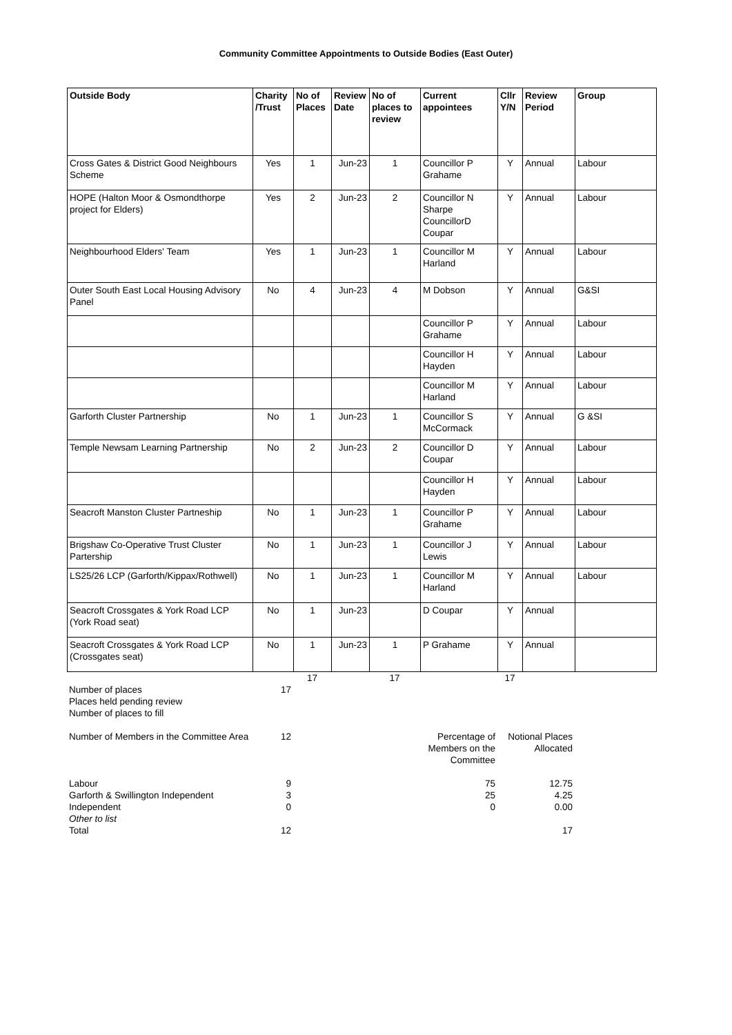Community Committee Appointments to Outside Bodies (East Outer)
| Outside Body | Charity /Trust | No of Places | Review Date | No of places to review | Current appointees | Cllr Y/N | Review Period | Group |
| --- | --- | --- | --- | --- | --- | --- | --- | --- |
| Cross Gates & District Good Neighbours Scheme | Yes | 1 | Jun-23 | 1 | Councillor P Grahame | Y | Annual | Labour |
| HOPE (Halton Moor & Osmondthorpe project for Elders) | Yes | 2 | Jun-23 | 2 | Councillor N Sharpe CouncillorD Coupar | Y | Annual | Labour |
| Neighbourhood Elders' Team | Yes | 1 | Jun-23 | 1 | Councillor M Harland | Y | Annual | Labour |
| Outer South East Local Housing Advisory Panel | No | 4 | Jun-23 | 4 | M Dobson | Y | Annual | G&SI |
| | | | | | Councillor P Grahame | Y | Annual | Labour |
| | | | | | Councillor H Hayden | Y | Annual | Labour |
| | | | | | Councillor M Harland | Y | Annual | Labour |
| Garforth Cluster Partnership | No | 1 | Jun-23 | 1 | Councillor S McCormack | Y | Annual | G &SI |
| Temple Newsam Learning Partnership | No | 2 | Jun-23 | 2 | Councillor D Coupar | Y | Annual | Labour |
| | | | | | Councillor H Hayden | Y | Annual | Labour |
| Seacroft Manston Cluster Partneship | No | 1 | Jun-23 | 1 | Councillor P Grahame | Y | Annual | Labour |
| Brigshaw Co-Operative Trust Cluster Partership | No | 1 | Jun-23 | 1 | Councillor J Lewis | Y | Annual | Labour |
| LS25/26 LCP (Garforth/Kippax/Rothwell) | No | 1 | Jun-23 | 1 | Councillor M Harland | Y | Annual | Labour |
| Seacroft Crossgates & York Road LCP (York Road seat) | No | 1 | Jun-23 | | D Coupar | Y | Annual | |
| Seacroft Crossgates & York Road LCP (Crossgates seat) | No | 1 | Jun-23 | 1 | P Grahame | Y | Annual | |
| | | 17 | | 17 | | 17 | | |
| Number of places | 17 | | | | | | | |
| Places held pending review | | | | | | | | |
| Number of places to fill | | | | | | | | |
| Number of Members in the Committee Area | 12 | | | | Percentage of Members on the Committee | Notional Places Allocated | | |
| Labour | 9 | | | | 75 | 12.75 | | |
| Garforth & Swillington Independent | 3 | | | | 25 | 4.25 | | |
| Independent | 0 | | | | 0 | 0.00 | | |
| Other to list | | | | | | | | |
| Total | 12 | | | | | 17 | | |